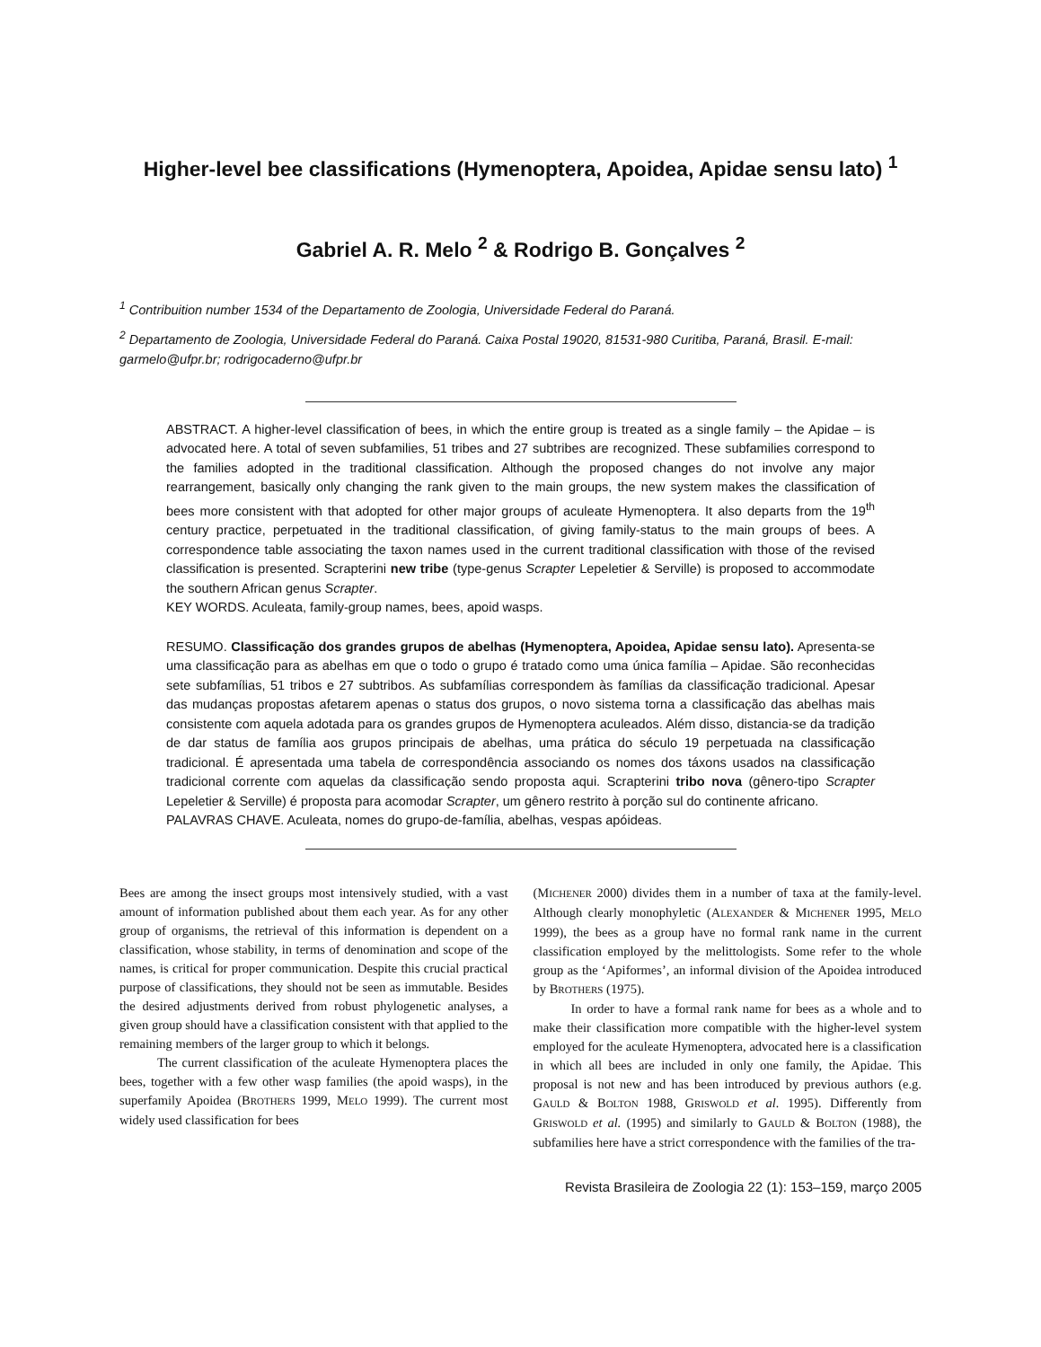Higher-level bee classifications (Hymenoptera, Apoidea, Apidae sensu lato) <sup>1</sup>
Gabriel A. R. Melo <sup>2</sup> & Rodrigo B. Gonçalves <sup>2</sup>
<sup>1</sup> Contribuition number 1534 of the Departamento de Zoologia, Universidade Federal do Paraná.
<sup>2</sup> Departamento de Zoologia, Universidade Federal do Paraná. Caixa Postal 19020, 81531-980 Curitiba, Paraná, Brasil. E-mail: garmelo@ufpr.br; rodrigocaderno@ufpr.br
ABSTRACT. A higher-level classification of bees, in which the entire group is treated as a single family – the Apidae – is advocated here. A total of seven subfamilies, 51 tribes and 27 subtribes are recognized. These subfamilies correspond to the families adopted in the traditional classification. Although the proposed changes do not involve any major rearrangement, basically only changing the rank given to the main groups, the new system makes the classification of bees more consistent with that adopted for other major groups of aculeate Hymenoptera. It also departs from the 19<sup>th</sup> century practice, perpetuated in the traditional classification, of giving family-status to the main groups of bees. A correspondence table associating the taxon names used in the current traditional classification with those of the revised classification is presented. Scrapterini new tribe (type-genus Scrapter Lepeletier & Serville) is proposed to accommodate the southern African genus Scrapter.
KEY WORDS. Aculeata, family-group names, bees, apoid wasps.
RESUMO. Classificação dos grandes grupos de abelhas (Hymenoptera, Apoidea, Apidae sensu lato). Apresenta-se uma classificação para as abelhas em que o todo o grupo é tratado como uma única família – Apidae. São reconhecidas sete subfamílias, 51 tribos e 27 subtribos. As subfamílias correspondem às famílias da classificação tradicional. Apesar das mudanças propostas afetarem apenas o status dos grupos, o novo sistema torna a classificação das abelhas mais consistente com aquela adotada para os grandes grupos de Hymenoptera aculeados. Além disso, distancia-se da tradição de dar status de família aos grupos principais de abelhas, uma prática do século 19 perpetuada na classificação tradicional. É apresentada uma tabela de correspondência associando os nomes dos táxons usados na classificação tradicional corrente com aquelas da classificação sendo proposta aqui. Scrapterini tribo nova (gênero-tipo Scrapter Lepeletier & Serville) é proposta para acomodar Scrapter, um gênero restrito à porção sul do continente africano.
PALAVRAS CHAVE. Aculeata, nomes do grupo-de-família, abelhas, vespas apóideas.
Bees are among the insect groups most intensively studied, with a vast amount of information published about them each year. As for any other group of organisms, the retrieval of this information is dependent on a classification, whose stability, in terms of denomination and scope of the names, is critical for proper communication. Despite this crucial practical purpose of classifications, they should not be seen as immutable. Besides the desired adjustments derived from robust phylogenetic analyses, a given group should have a classification consistent with that applied to the remaining members of the larger group to which it belongs.
The current classification of the aculeate Hymenoptera places the bees, together with a few other wasp families (the apoid wasps), in the superfamily Apoidea (BROTHERS 1999, MELO 1999). The current most widely used classification for bees
(MICHENER 2000) divides them in a number of taxa at the family-level. Although clearly monophyletic (ALEXANDER & MICHENER 1995, MELO 1999), the bees as a group have no formal rank name in the current classification employed by the melittologists. Some refer to the whole group as the ‘Apiformes’, an informal division of the Apoidea introduced by BROTHERS (1975).
In order to have a formal rank name for bees as a whole and to make their classification more compatible with the higher-level system employed for the aculeate Hymenoptera, advocated here is a classification in which all bees are included in only one family, the Apidae. This proposal is not new and has been introduced by previous authors (e.g. GAULD & BOLTON 1988, GRISWOLD et al. 1995). Differently from GRISWOLD et al. (1995) and similarly to GAULD & BOLTON (1988), the subfamilies here have a strict correspondence with the families of the tra-
Revista Brasileira de Zoologia 22 (1): 153–159, março 2005